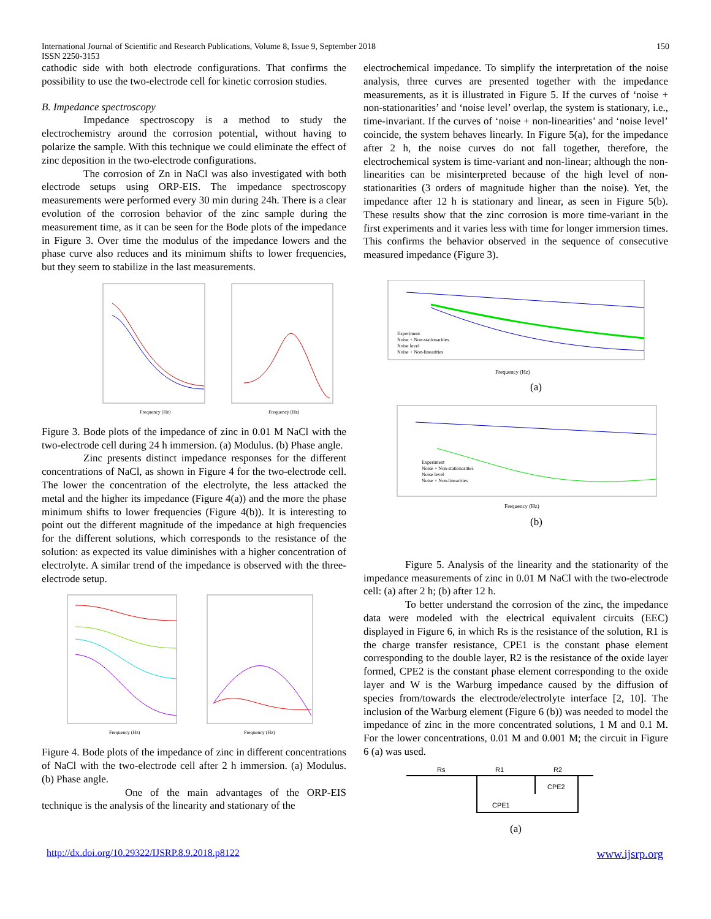International Journal of Scientific and Research Publications, Volume 8, Issue 9, September 2018
ISSN 2250-3153 150
cathodic side with both electrode configurations. That confirms the possibility to use the two-electrode cell for kinetic corrosion studies.
B. Impedance spectroscopy
Impedance spectroscopy is a method to study the electrochemistry around the corrosion potential, without having to polarize the sample. With this technique we could eliminate the effect of zinc deposition in the two-electrode configurations.
The corrosion of Zn in NaCl was also investigated with both electrode setups using ORP-EIS. The impedance spectroscopy measurements were performed every 30 min during 24h. There is a clear evolution of the corrosion behavior of the zinc sample during the measurement time, as it can be seen for the Bode plots of the impedance in Figure 3. Over time the modulus of the impedance lowers and the phase curve also reduces and its minimum shifts to lower frequencies, but they seem to stabilize in the last measurements.
Frequency (Hz)
Frequency (Hz)
Figure 3. Bode plots of the impedance of zinc in 0.01 M NaCl with the two-electrode cell during 24 h immersion. (a) Modulus. (b) Phase angle.
Zinc presents distinct impedance responses for the different concentrations of NaCl, as shown in Figure 4 for the two-electrode cell. The lower the concentration of the electrolyte, the less attacked the metal and the higher its impedance (Figure 4(a)) and the more the phase minimum shifts to lower frequencies (Figure 4(b)). It is interesting to point out the different magnitude of the impedance at high frequencies for the different solutions, which corresponds to the resistance of the solution: as expected its value diminishes with a higher concentration of electrolyte. A similar trend of the impedance is observed with the three-electrode setup.
Frequency (Hz)
Frequency (Hz)
Figure 4. Bode plots of the impedance of zinc in different concentrations of NaCl with the two-electrode cell after 2 h immersion. (a) Modulus. (b) Phase angle.
One of the main advantages of the ORP-EIS technique is the analysis of the linearity and stationary of the
electrochemical impedance. To simplify the interpretation of the noise analysis, three curves are presented together with the impedance measurements, as it is illustrated in Figure 5. If the curves of ‘noise + non-stationarities’ and ‘noise level’ overlap, the system is stationary, i.e., time-invariant. If the curves of ‘noise + non-linearities’ and ‘noise level’ coincide, the system behaves linearly. In Figure 5(a), for the impedance after 2 h, the noise curves do not fall together, therefore, the electrochemical system is time-variant and non-linear; although the non-linearities can be misinterpreted because of the high level of non-stationarities (3 orders of magnitude higher than the noise). Yet, the impedance after 12 h is stationary and linear, as seen in Figure 5(b). These results show that the zinc corrosion is more time-variant in the first experiments and it varies less with time for longer immersion times. This confirms the behavior observed in the sequence of consecutive measured impedance (Figure 3).
Experiment
Noise + Non-stationarities
Noise level
Noise + Non-linearities
Frequency (Hz)
(a)
Experiment
Noise + Non-stationarities
Noise level
Noise + Non-linearities
Frequency (Hz)
(b)
Figure 5. Analysis of the linearity and the stationarity of the impedance measurements of zinc in 0.01 M NaCl with the two-electrode cell: (a) after 2 h; (b) after 12 h.
To better understand the corrosion of the zinc, the impedance data were modeled with the electrical equivalent circuits (EEC) displayed in Figure 6, in which Rs is the resistance of the solution, R1 is the charge transfer resistance, CPE1 is the constant phase element corresponding to the double layer, R2 is the resistance of the oxide layer formed, CPE2 is the constant phase element corresponding to the oxide layer and W is the Warburg impedance caused by the diffusion of species from/towards the electrode/electrolyte interface [2, 10]. The inclusion of the Warburg element (Figure 6 (b)) was needed to model the impedance of zinc in the more concentrated solutions, 1 M and 0.1 M. For the lower concentrations, 0.01 M and 0.001 M; the circuit in Figure 6 (a) was used.
Rs
R1
R2
CPE2
CPE1
(a)
http://dx.doi.org/10.29322/IJSRP.8.9.2018.p8122 www.ijsrp.org